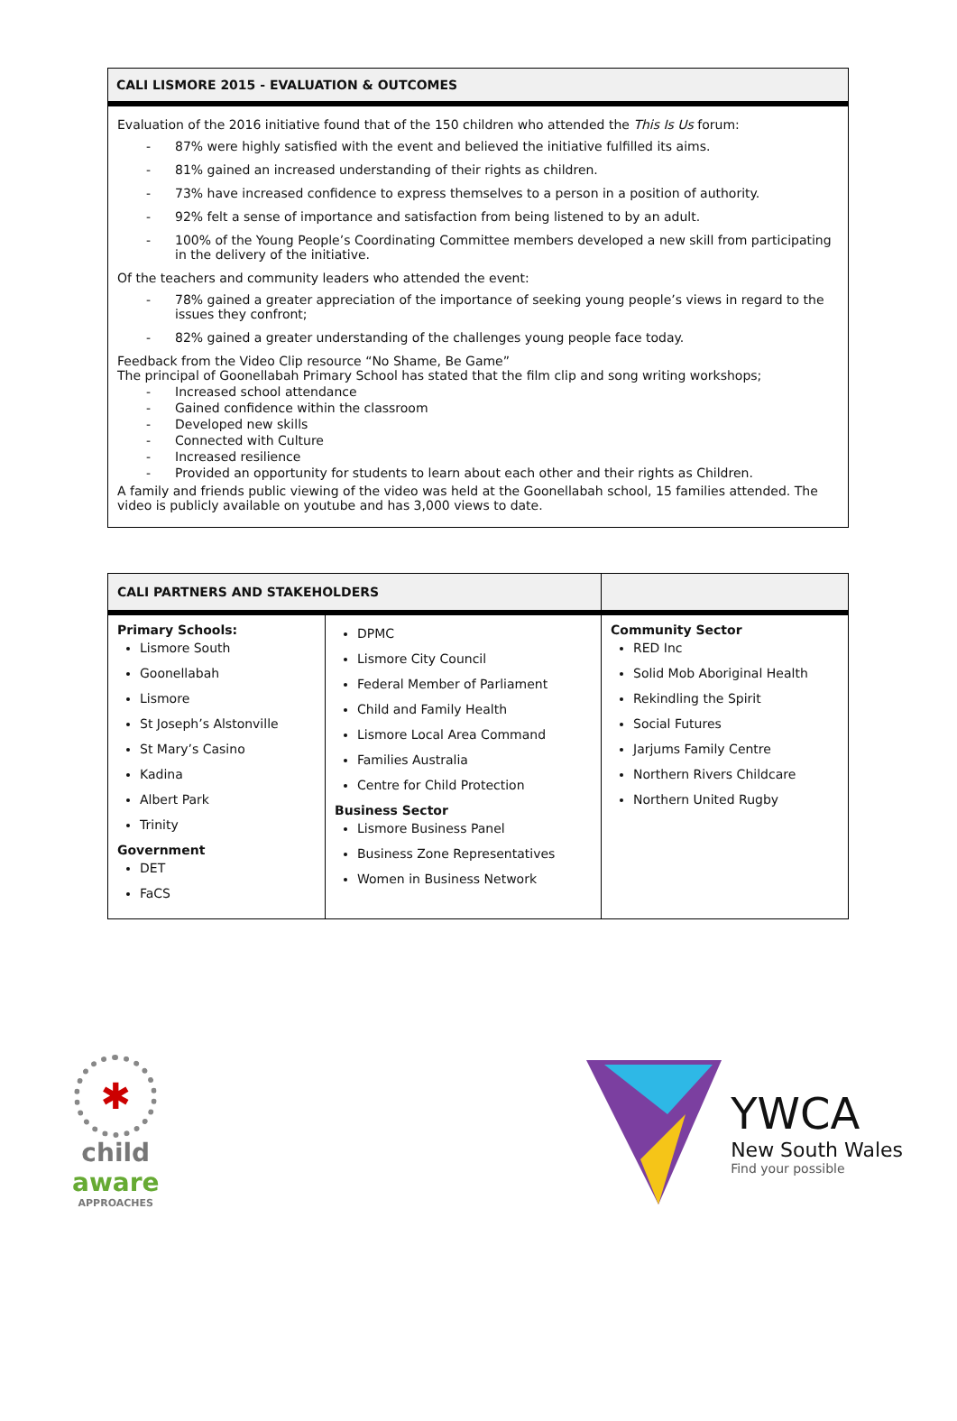CALI LISMORE 2015 - EVALUATION & OUTCOMES
Evaluation of the 2016 initiative found that of the 150 children who attended the This Is Us forum:
- 87% were highly satisfied with the event and believed the initiative fulfilled its aims.
- 81% gained an increased understanding of their rights as children.
- 73% have increased confidence to express themselves to a person in a position of authority.
- 92% felt a sense of importance and satisfaction from being listened to by an adult.
- 100% of the Young People’s Coordinating Committee members developed a new skill from participating in the delivery of the initiative.
Of the teachers and community leaders who attended the event:
- 78% gained a greater appreciation of the importance of seeking young people’s views in regard to the issues they confront;
- 82% gained a greater understanding of the challenges young people face today.
Feedback from the Video Clip resource “No Shame, Be Game”
The principal of Goonellabah Primary School has stated that the film clip and song writing workshops;
- Increased school attendance
- Gained confidence within the classroom
- Developed new skills
- Connected with Culture
- Increased resilience
- Provided an opportunity for students to learn about each other and their rights as Children.
A family and friends public viewing of the video was held at the Goonellabah school, 15 families attended. The video is publicly available on youtube and has 3,000 views to date.
| CALI PARTNERS AND STAKEHOLDERS | | |
| --- | --- | --- |
| Primary Schools: Lismore South Goonellabah Lismore St Joseph’s Alstonville St Mary’s Casino Kadina Albert Park Trinity Government DET FaCS | DPMC Lismore City Council Federal Member of Parliament Child and Family Health Lismore Local Area Command Families Australia Centre for Child Protection Business Sector Lismore Business Panel Business Zone Representatives Women in Business Network | Community Sector RED Inc Solid Mob Aboriginal Health Rekindling the Spirit Social Futures Jarjums Family Centre Northern Rivers Childcare Northern United Rugby |
✱
child
aware
APPROACHES
YWCA
New South Wales
Find your possible